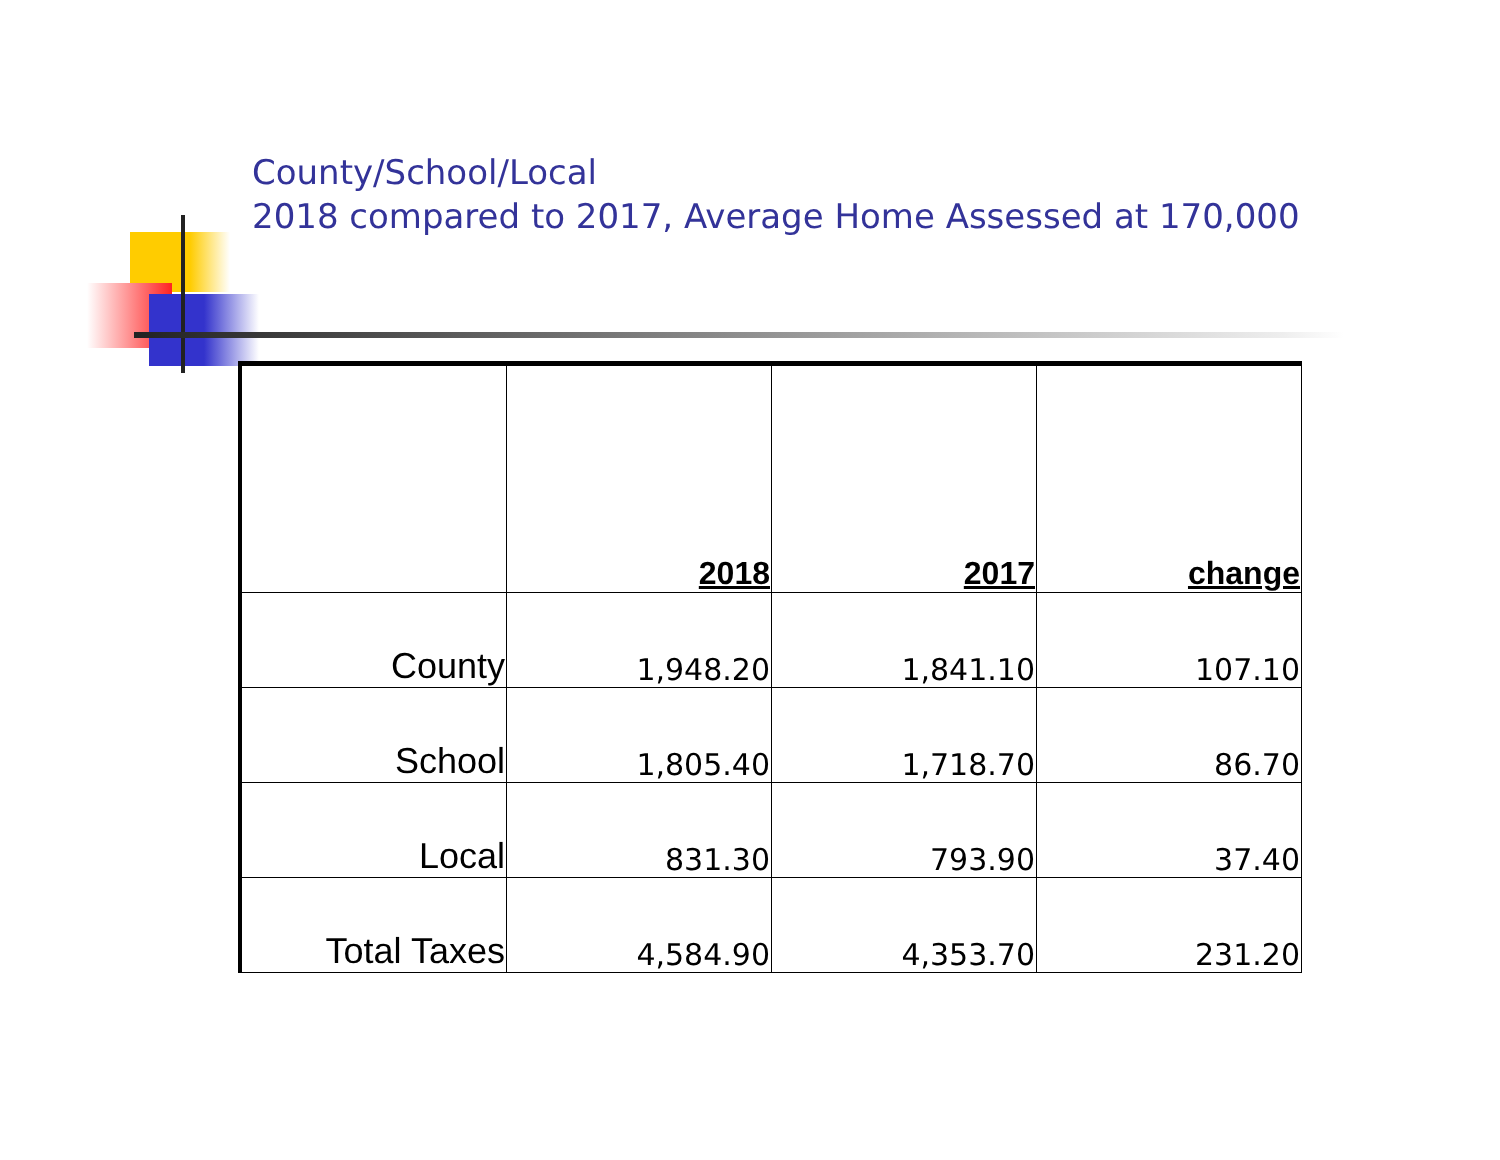County/School/Local
2018 compared to 2017, Average Home Assessed at 170,000
| | 2018 | 2017 | change |
| --- | --- | --- | --- |
| County | 1,948.20 | 1,841.10 | 107.10 |
| School | 1,805.40 | 1,718.70 | 86.70 |
| Local | 831.30 | 793.90 | 37.40 |
| Total Taxes | 4,584.90 | 4,353.70 | 231.20 |